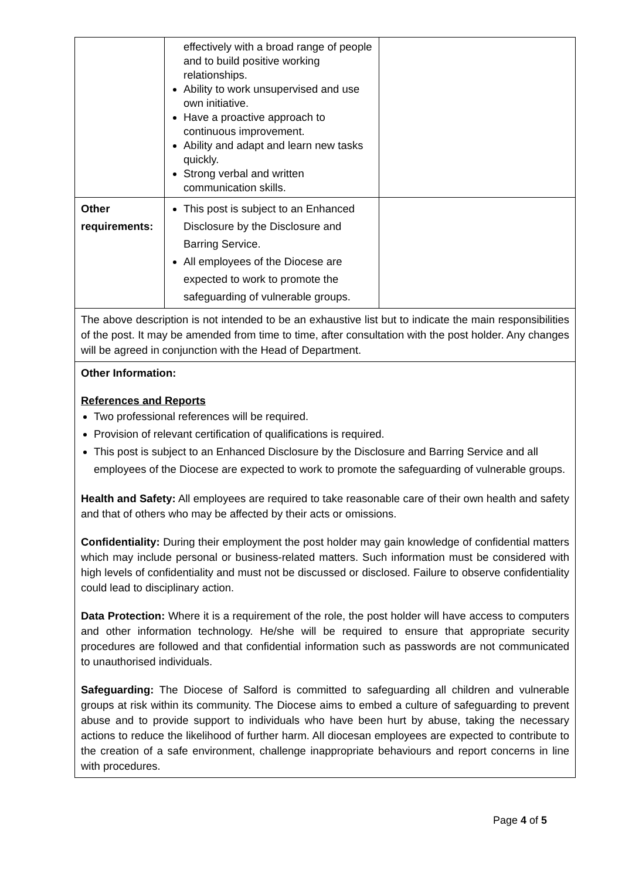| | effectively with a broad range of people and to build positive working relationships. Ability to work unsupervised and use own initiative. Have a proactive approach to continuous improvement. Ability and adapt and learn new tasks quickly. Strong verbal and written communication skills. | |
| Other requirements: | This post is subject to an Enhanced Disclosure by the Disclosure and Barring Service. All employees of the Diocese are expected to work to promote the safeguarding of vulnerable groups. | |
| The above description is not intended to be an exhaustive list but to indicate the main responsibilities of the post. It may be amended from time to time, after consultation with the post holder. Any changes will be agreed in conjunction with the Head of Department. | | |
| Other Information: References and Reports Two professional references will be required. Provision of relevant certification of qualifications is required. This post is subject to an Enhanced Disclosure by the Disclosure and Barring Service and all employees of the Diocese are expected to work to promote the safeguarding of vulnerable groups. Health and Safety: All employees are required to take reasonable care of their own health and safety and that of others who may be affected by their acts or omissions. Confidentiality: During their employment the post holder may gain knowledge of confidential matters which may include personal or business-related matters. Such information must be considered with high levels of confidentiality and must not be discussed or disclosed. Failure to observe confidentiality could lead to disciplinary action. Data Protection: Where it is a requirement of the role, the post holder will have access to computers and other information technology. He/she will be required to ensure that appropriate security procedures are followed and that confidential information such as passwords are not communicated to unauthorised individuals. Safeguarding: The Diocese of Salford is committed to safeguarding all children and vulnerable groups at risk within its community. The Diocese aims to embed a culture of safeguarding to prevent abuse and to provide support to individuals who have been hurt by abuse, taking the necessary actions to reduce the likelihood of further harm. All diocesan employees are expected to contribute to the creation of a safe environment, challenge inappropriate behaviours and report concerns in line with procedures. | | |
Page 4 of 5